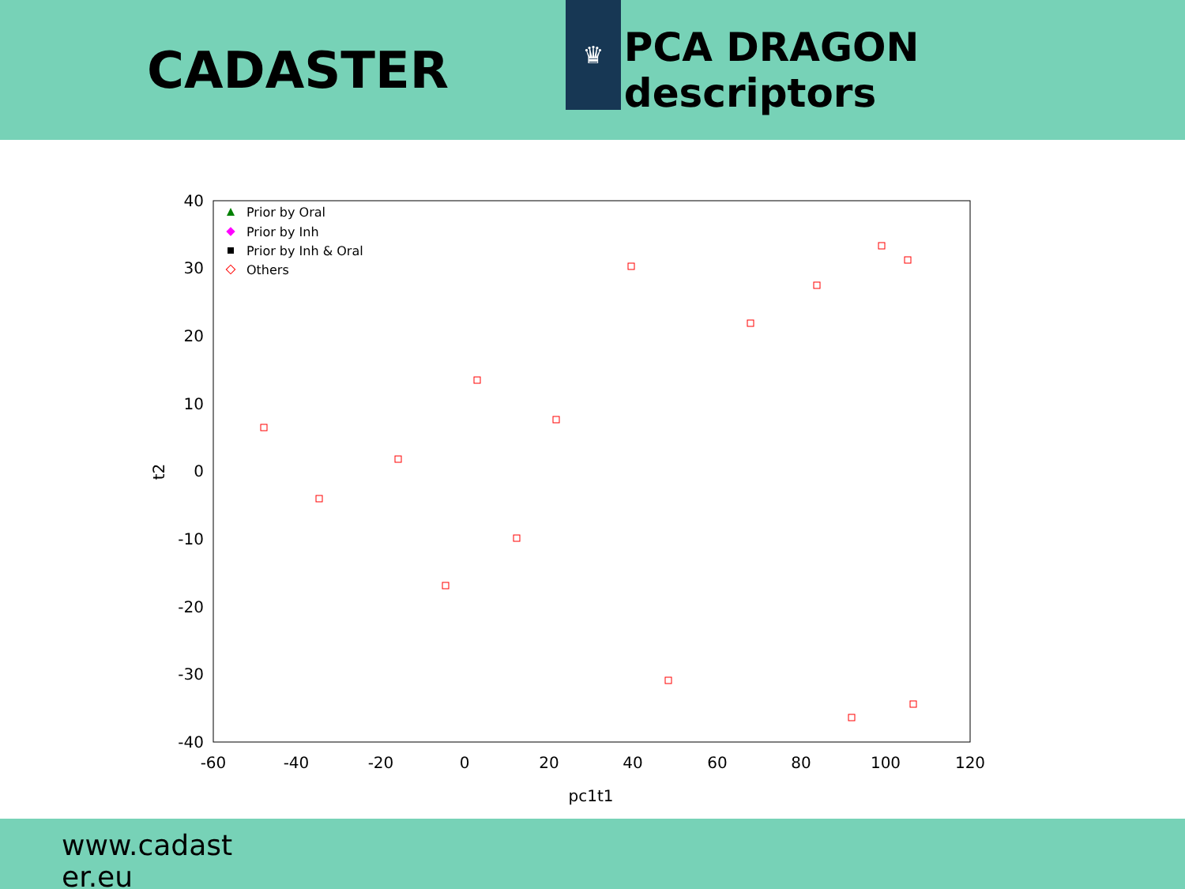CADASTER
♛
PCA DRAGON descriptors
40
30
20
10
0
-10
-20
-30
-40
-60
-40
-20
0
20
40
60
80
100
120
pc1t1
t2
Prior by Oral
Prior by Inh
Prior by Inh & Oral
Others
www.cadast er.eu